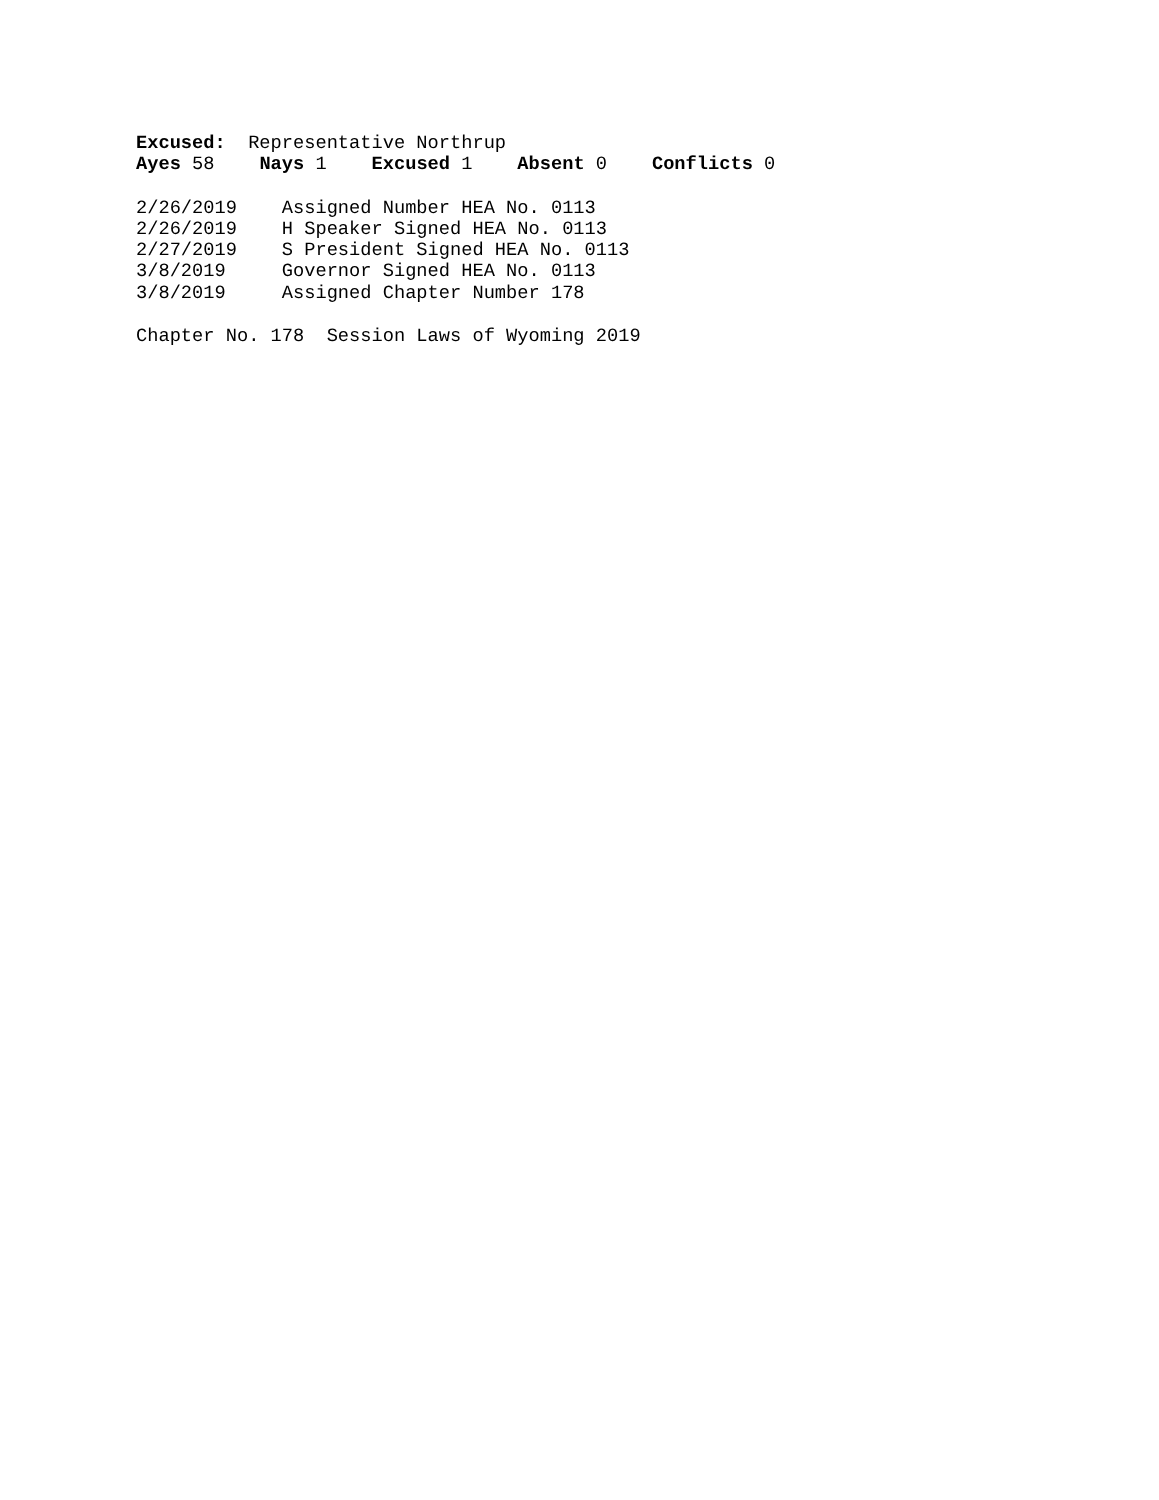Excused: Representative Northrup
Ayes 58 Nays 1 Excused 1 Absent 0 Conflicts 0
2/26/2019 Assigned Number HEA No. 0113
2/26/2019 H Speaker Signed HEA No. 0113
2/27/2019 S President Signed HEA No. 0113
3/8/2019 Governor Signed HEA No. 0113
3/8/2019 Assigned Chapter Number 178
Chapter No. 178 Session Laws of Wyoming 2019